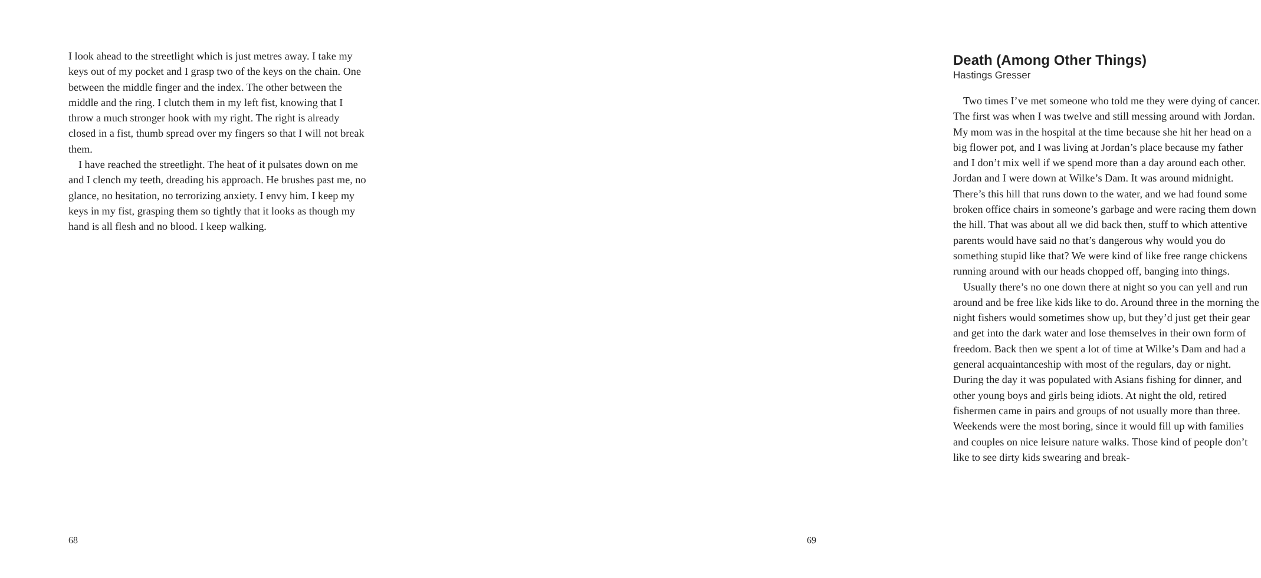I look ahead to the streetlight which is just metres away. I take my keys out of my pocket and I grasp two of the keys on the chain. One between the middle finger and the index. The other between the middle and the ring. I clutch them in my left fist, knowing that I throw a much stronger hook with my right. The right is already closed in a fist, thumb spread over my fingers so that I will not break them.
I have reached the streetlight. The heat of it pulsates down on me and I clench my teeth, dreading his approach. He brushes past me, no glance, no hesitation, no terrorizing anxiety. I envy him. I keep my keys in my fist, grasping them so tightly that it looks as though my hand is all flesh and no blood. I keep walking.
68
Death (Among Other Things)
Hastings Gresser
Two times I’ve met someone who told me they were dying of cancer. The first was when I was twelve and still messing around with Jordan. My mom was in the hospital at the time because she hit her head on a big flower pot, and I was living at Jordan’s place because my father and I don’t mix well if we spend more than a day around each other. Jordan and I were down at Wilke’s Dam. It was around midnight. There’s this hill that runs down to the water, and we had found some broken office chairs in someone’s garbage and were racing them down the hill. That was about all we did back then, stuff to which attentive parents would have said no that’s dangerous why would you do something stupid like that? We were kind of like free range chickens running around with our heads chopped off, banging into things.
Usually there’s no one down there at night so you can yell and run around and be free like kids like to do. Around three in the morning the night fishers would sometimes show up, but they’d just get their gear and get into the dark water and lose themselves in their own form of freedom. Back then we spent a lot of time at Wilke’s Dam and had a general acquaintanceship with most of the regulars, day or night. During the day it was populated with Asians fishing for dinner, and other young boys and girls being idiots. At night the old, retired fishermen came in pairs and groups of not usually more than three. Weekends were the most boring, since it would fill up with families and couples on nice leisure nature walks. Those kind of people don’t like to see dirty kids swearing and break-
69